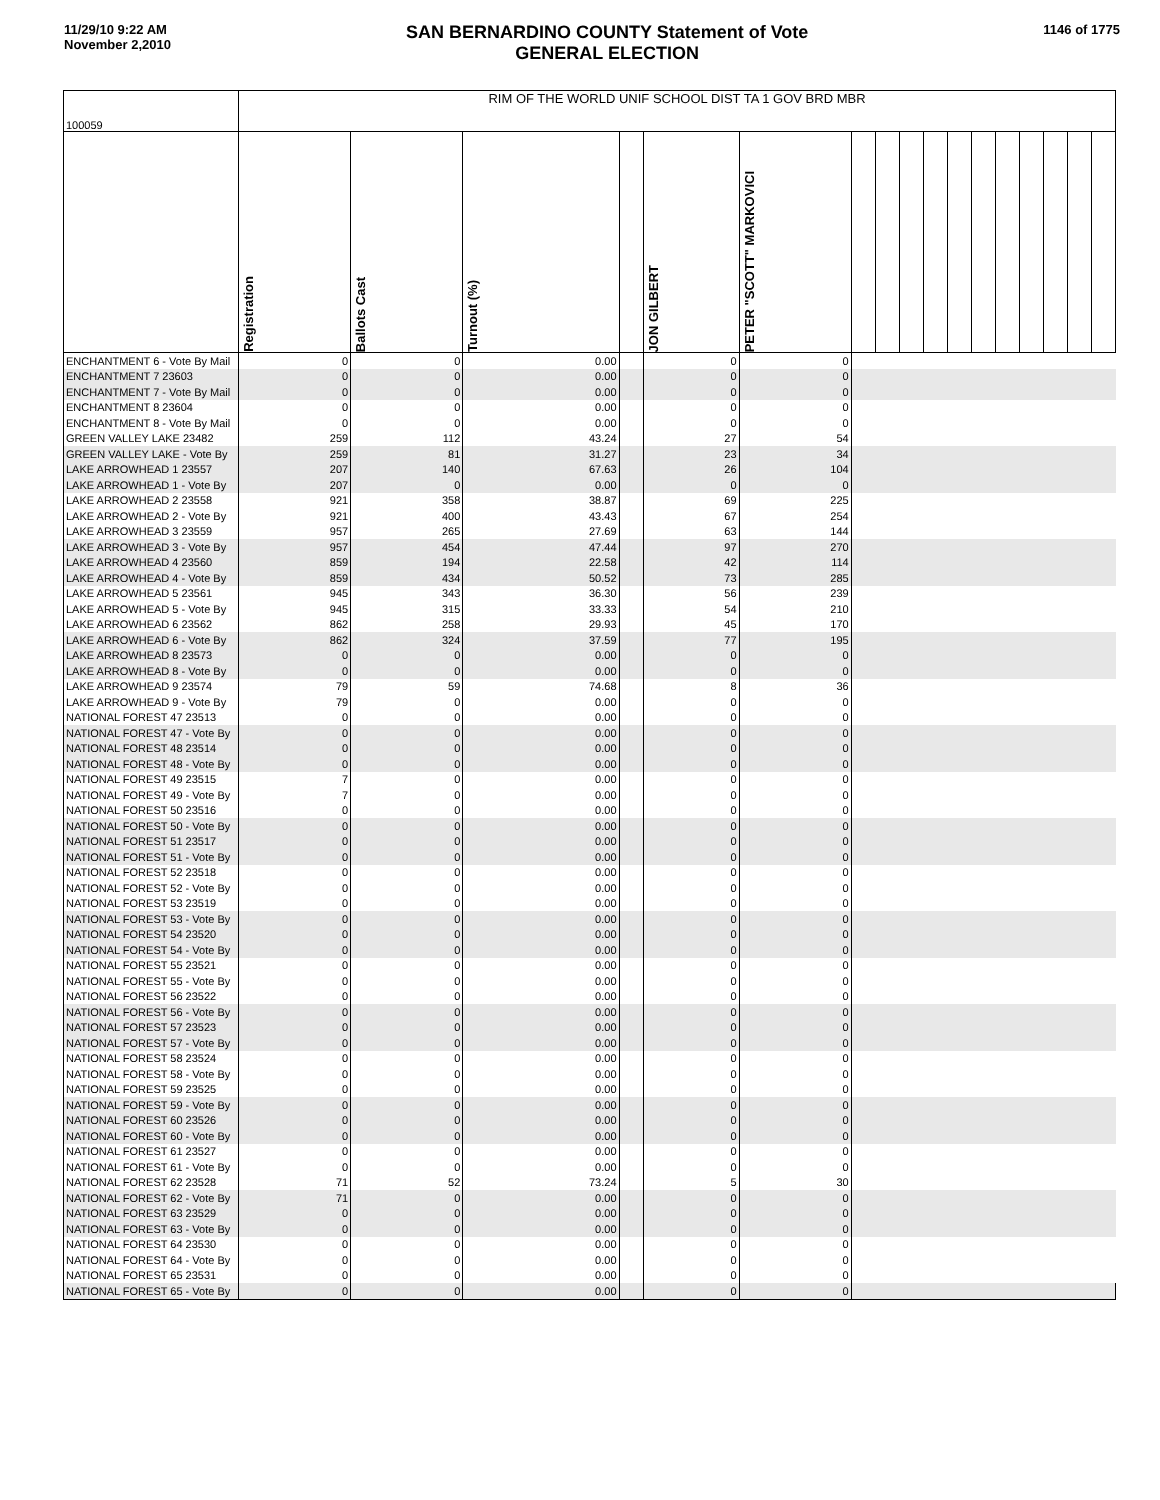11/29/10 9:22 AM
November 2,2010
SAN BERNARDINO COUNTY Statement of Vote
GENERAL ELECTION
1146 of 1775
| 100059 | RIM OF THE WORLD UNIF SCHOOL DIST TA 1 GOV BRD MBR | | | | | | | | | | | | | | | | |
| | Registration | Ballots Cast | Turnout (%) | | JON GILBERT | PETER "SCOTT" MARKOVICI | | | | | | | | | | | |
| ENCHANTMENT 6 - Vote By Mail | 0 | 0 | 0.00 | | 0 | 0 | | | | | | | | | | | |
| ENCHANTMENT 7 23603 | 0 | 0 | 0.00 | | 0 | 0 | | | | | | | | | | | |
| ENCHANTMENT 7 - Vote By Mail | 0 | 0 | 0.00 | | 0 | 0 | | | | | | | | | | | |
| ENCHANTMENT 8 23604 | 0 | 0 | 0.00 | | 0 | 0 | | | | | | | | | | | |
| ENCHANTMENT 8 - Vote By Mail | 0 | 0 | 0.00 | | 0 | 0 | | | | | | | | | | | |
| GREEN VALLEY LAKE 23482 | 259 | 112 | 43.24 | | 27 | 54 | | | | | | | | | | | |
| GREEN VALLEY LAKE - Vote By | 259 | 81 | 31.27 | | 23 | 34 | | | | | | | | | | | |
| LAKE ARROWHEAD 1 23557 | 207 | 140 | 67.63 | | 26 | 104 | | | | | | | | | | | |
| LAKE ARROWHEAD 1 - Vote By | 207 | 0 | 0.00 | | 0 | 0 | | | | | | | | | | | |
| LAKE ARROWHEAD 2 23558 | 921 | 358 | 38.87 | | 69 | 225 | | | | | | | | | | | |
| LAKE ARROWHEAD 2 - Vote By | 921 | 400 | 43.43 | | 67 | 254 | | | | | | | | | | | |
| LAKE ARROWHEAD 3 23559 | 957 | 265 | 27.69 | | 63 | 144 | | | | | | | | | | | |
| LAKE ARROWHEAD 3 - Vote By | 957 | 454 | 47.44 | | 97 | 270 | | | | | | | | | | | |
| LAKE ARROWHEAD 4 23560 | 859 | 194 | 22.58 | | 42 | 114 | | | | | | | | | | | |
| LAKE ARROWHEAD 4 - Vote By | 859 | 434 | 50.52 | | 73 | 285 | | | | | | | | | | | |
| LAKE ARROWHEAD 5 23561 | 945 | 343 | 36.30 | | 56 | 239 | | | | | | | | | | | |
| LAKE ARROWHEAD 5 - Vote By | 945 | 315 | 33.33 | | 54 | 210 | | | | | | | | | | | |
| LAKE ARROWHEAD 6 23562 | 862 | 258 | 29.93 | | 45 | 170 | | | | | | | | | | | |
| LAKE ARROWHEAD 6 - Vote By | 862 | 324 | 37.59 | | 77 | 195 | | | | | | | | | | | |
| LAKE ARROWHEAD 8 23573 | 0 | 0 | 0.00 | | 0 | 0 | | | | | | | | | | | |
| LAKE ARROWHEAD 8 - Vote By | 0 | 0 | 0.00 | | 0 | 0 | | | | | | | | | | | |
| LAKE ARROWHEAD 9 23574 | 79 | 59 | 74.68 | | 8 | 36 | | | | | | | | | | | |
| LAKE ARROWHEAD 9 - Vote By | 79 | 0 | 0.00 | | 0 | 0 | | | | | | | | | | | |
| NATIONAL FOREST 47 23513 | 0 | 0 | 0.00 | | 0 | 0 | | | | | | | | | | | |
| NATIONAL FOREST 47 - Vote By | 0 | 0 | 0.00 | | 0 | 0 | | | | | | | | | | | |
| NATIONAL FOREST 48 23514 | 0 | 0 | 0.00 | | 0 | 0 | | | | | | | | | | | |
| NATIONAL FOREST 48 - Vote By | 0 | 0 | 0.00 | | 0 | 0 | | | | | | | | | | | |
| NATIONAL FOREST 49 23515 | 7 | 0 | 0.00 | | 0 | 0 | | | | | | | | | | | |
| NATIONAL FOREST 49 - Vote By | 7 | 0 | 0.00 | | 0 | 0 | | | | | | | | | | | |
| NATIONAL FOREST 50 23516 | 0 | 0 | 0.00 | | 0 | 0 | | | | | | | | | | | |
| NATIONAL FOREST 50 - Vote By | 0 | 0 | 0.00 | | 0 | 0 | | | | | | | | | | | |
| NATIONAL FOREST 51 23517 | 0 | 0 | 0.00 | | 0 | 0 | | | | | | | | | | | |
| NATIONAL FOREST 51 - Vote By | 0 | 0 | 0.00 | | 0 | 0 | | | | | | | | | | | |
| NATIONAL FOREST 52 23518 | 0 | 0 | 0.00 | | 0 | 0 | | | | | | | | | | | |
| NATIONAL FOREST 52 - Vote By | 0 | 0 | 0.00 | | 0 | 0 | | | | | | | | | | | |
| NATIONAL FOREST 53 23519 | 0 | 0 | 0.00 | | 0 | 0 | | | | | | | | | | | |
| NATIONAL FOREST 53 - Vote By | 0 | 0 | 0.00 | | 0 | 0 | | | | | | | | | | | |
| NATIONAL FOREST 54 23520 | 0 | 0 | 0.00 | | 0 | 0 | | | | | | | | | | | |
| NATIONAL FOREST 54 - Vote By | 0 | 0 | 0.00 | | 0 | 0 | | | | | | | | | | | |
| NATIONAL FOREST 55 23521 | 0 | 0 | 0.00 | | 0 | 0 | | | | | | | | | | | |
| NATIONAL FOREST 55 - Vote By | 0 | 0 | 0.00 | | 0 | 0 | | | | | | | | | | | |
| NATIONAL FOREST 56 23522 | 0 | 0 | 0.00 | | 0 | 0 | | | | | | | | | | | |
| NATIONAL FOREST 56 - Vote By | 0 | 0 | 0.00 | | 0 | 0 | | | | | | | | | | | |
| NATIONAL FOREST 57 23523 | 0 | 0 | 0.00 | | 0 | 0 | | | | | | | | | | | |
| NATIONAL FOREST 57 - Vote By | 0 | 0 | 0.00 | | 0 | 0 | | | | | | | | | | | |
| NATIONAL FOREST 58 23524 | 0 | 0 | 0.00 | | 0 | 0 | | | | | | | | | | | |
| NATIONAL FOREST 58 - Vote By | 0 | 0 | 0.00 | | 0 | 0 | | | | | | | | | | | |
| NATIONAL FOREST 59 23525 | 0 | 0 | 0.00 | | 0 | 0 | | | | | | | | | | | |
| NATIONAL FOREST 59 - Vote By | 0 | 0 | 0.00 | | 0 | 0 | | | | | | | | | | | |
| NATIONAL FOREST 60 23526 | 0 | 0 | 0.00 | | 0 | 0 | | | | | | | | | | | |
| NATIONAL FOREST 60 - Vote By | 0 | 0 | 0.00 | | 0 | 0 | | | | | | | | | | | |
| NATIONAL FOREST 61 23527 | 0 | 0 | 0.00 | | 0 | 0 | | | | | | | | | | | |
| NATIONAL FOREST 61 - Vote By | 0 | 0 | 0.00 | | 0 | 0 | | | | | | | | | | | |
| NATIONAL FOREST 62 23528 | 71 | 52 | 73.24 | | 5 | 30 | | | | | | | | | | | |
| NATIONAL FOREST 62 - Vote By | 71 | 0 | 0.00 | | 0 | 0 | | | | | | | | | | | |
| NATIONAL FOREST 63 23529 | 0 | 0 | 0.00 | | 0 | 0 | | | | | | | | | | | |
| NATIONAL FOREST 63 - Vote By | 0 | 0 | 0.00 | | 0 | 0 | | | | | | | | | | | |
| NATIONAL FOREST 64 23530 | 0 | 0 | 0.00 | | 0 | 0 | | | | | | | | | | | |
| NATIONAL FOREST 64 - Vote By | 0 | 0 | 0.00 | | 0 | 0 | | | | | | | | | | | |
| NATIONAL FOREST 65 23531 | 0 | 0 | 0.00 | | 0 | 0 | | | | | | | | | | | |
| NATIONAL FOREST 65 - Vote By | 0 | 0 | 0.00 | | 0 | 0 | | | | | | | | | | | |